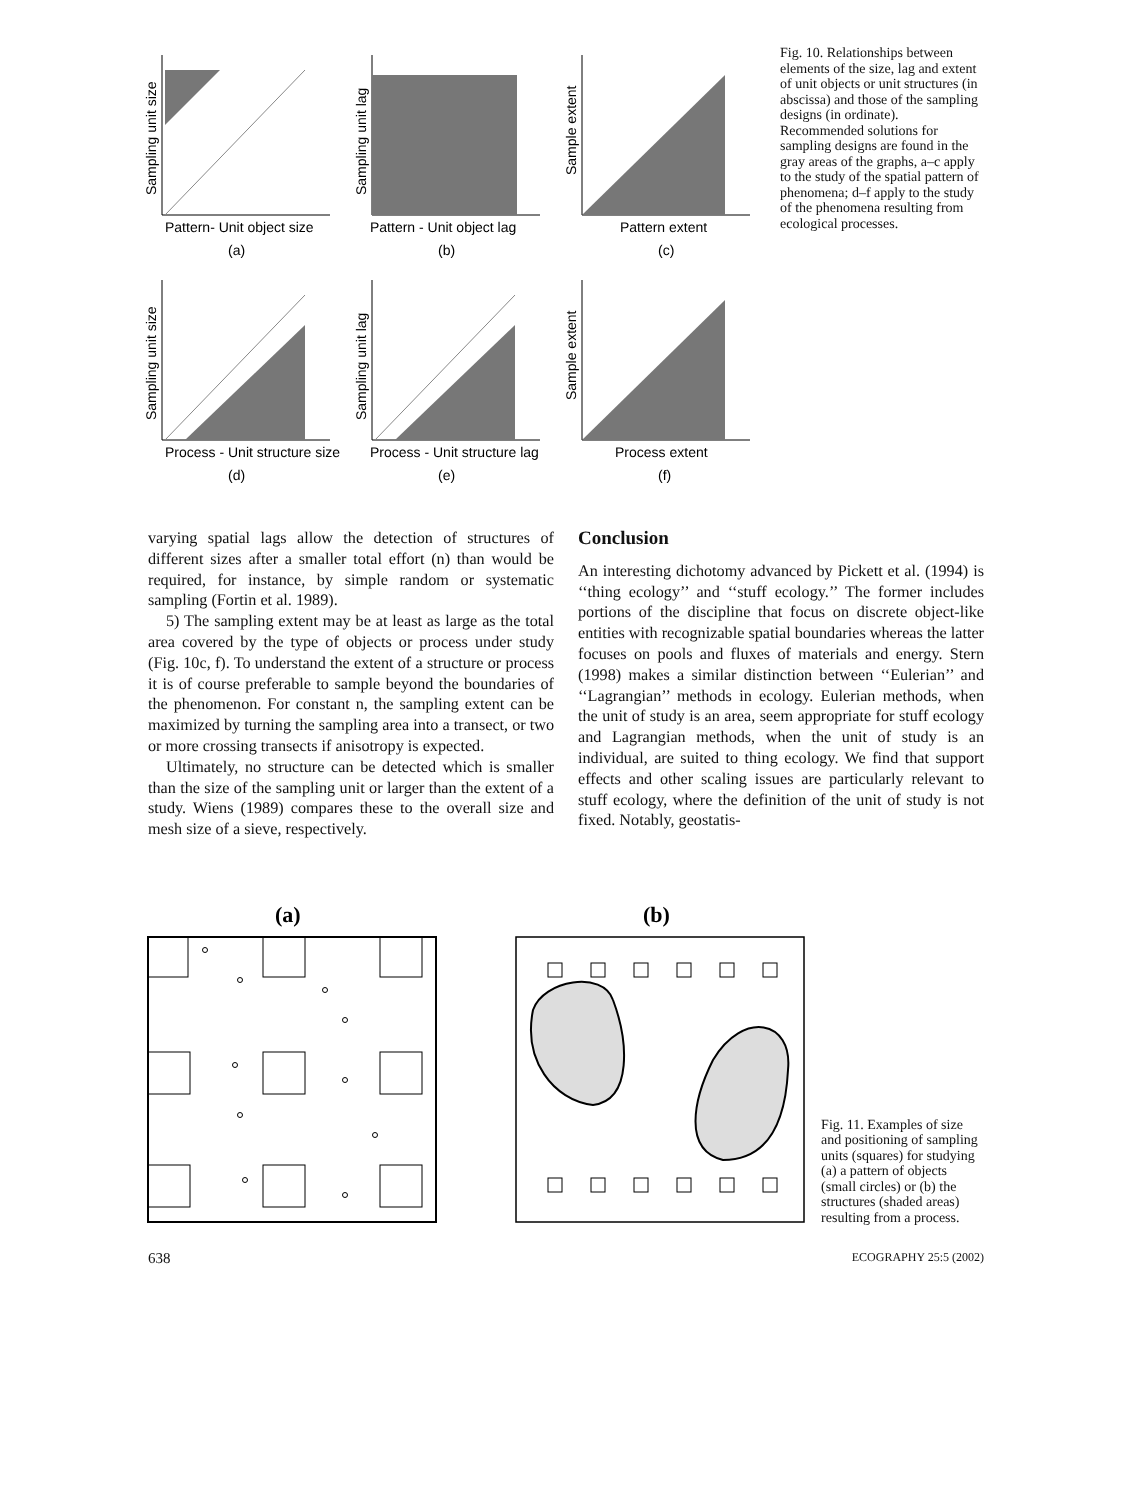Sampling unit size
Pattern- Unit object size
(a)
Sampling unit lag
Pattern - Unit object lag
(b)
Sample extent
Pattern extent
(c)
Sampling unit size
Process - Unit structure size
(d)
Sampling unit lag
Process - Unit structure lag
(e)
Sample extent
Process extent
(f)
Fig. 10. Relationships between elements of the size, lag and extent of unit objects or unit structures (in abscissa) and those of the sampling designs (in ordinate). Recommended solutions for sampling designs are found in the gray areas of the graphs, a–c apply to the study of the spatial pattern of phenomena; d–f apply to the study of the phenomena resulting from ecological processes.
varying spatial lags allow the detection of structures of different sizes after a smaller total effort (n) than would be required, for instance, by simple random or systematic sampling (Fortin et al. 1989).
5) The sampling extent may be at least as large as the total area covered by the type of objects or process under study (Fig. 10c, f). To understand the extent of a structure or process it is of course preferable to sample beyond the boundaries of the phenomenon. For constant n, the sampling extent can be maximized by turning the sampling area into a transect, or two or more crossing transects if anisotropy is expected.
Ultimately, no structure can be detected which is smaller than the size of the sampling unit or larger than the extent of a study. Wiens (1989) compares these to the overall size and mesh size of a sieve, respectively.
Conclusion
An interesting dichotomy advanced by Pickett et al. (1994) is ‘‘thing ecology’’ and ‘‘stuff ecology.’’ The former includes portions of the discipline that focus on discrete object-like entities with recognizable spatial boundaries whereas the latter focuses on pools and fluxes of materials and energy. Stern (1998) makes a similar distinction between ‘‘Eulerian’’ and ‘‘Lagrangian’’ methods in ecology. Eulerian methods, when the unit of study is an area, seem appropriate for stuff ecology and Lagrangian methods, when the unit of study is an individual, are suited to thing ecology. We find that support effects and other scaling issues are particularly relevant to stuff ecology, where the definition of the unit of study is not fixed. Notably, geostatis-
(a)
(b)
Fig. 11. Examples of size and positioning of sampling units (squares) for studying (a) a pattern of objects (small circles) or (b) the structures (shaded areas) resulting from a process.
638 ECOGRAPHY 25:5 (2002)